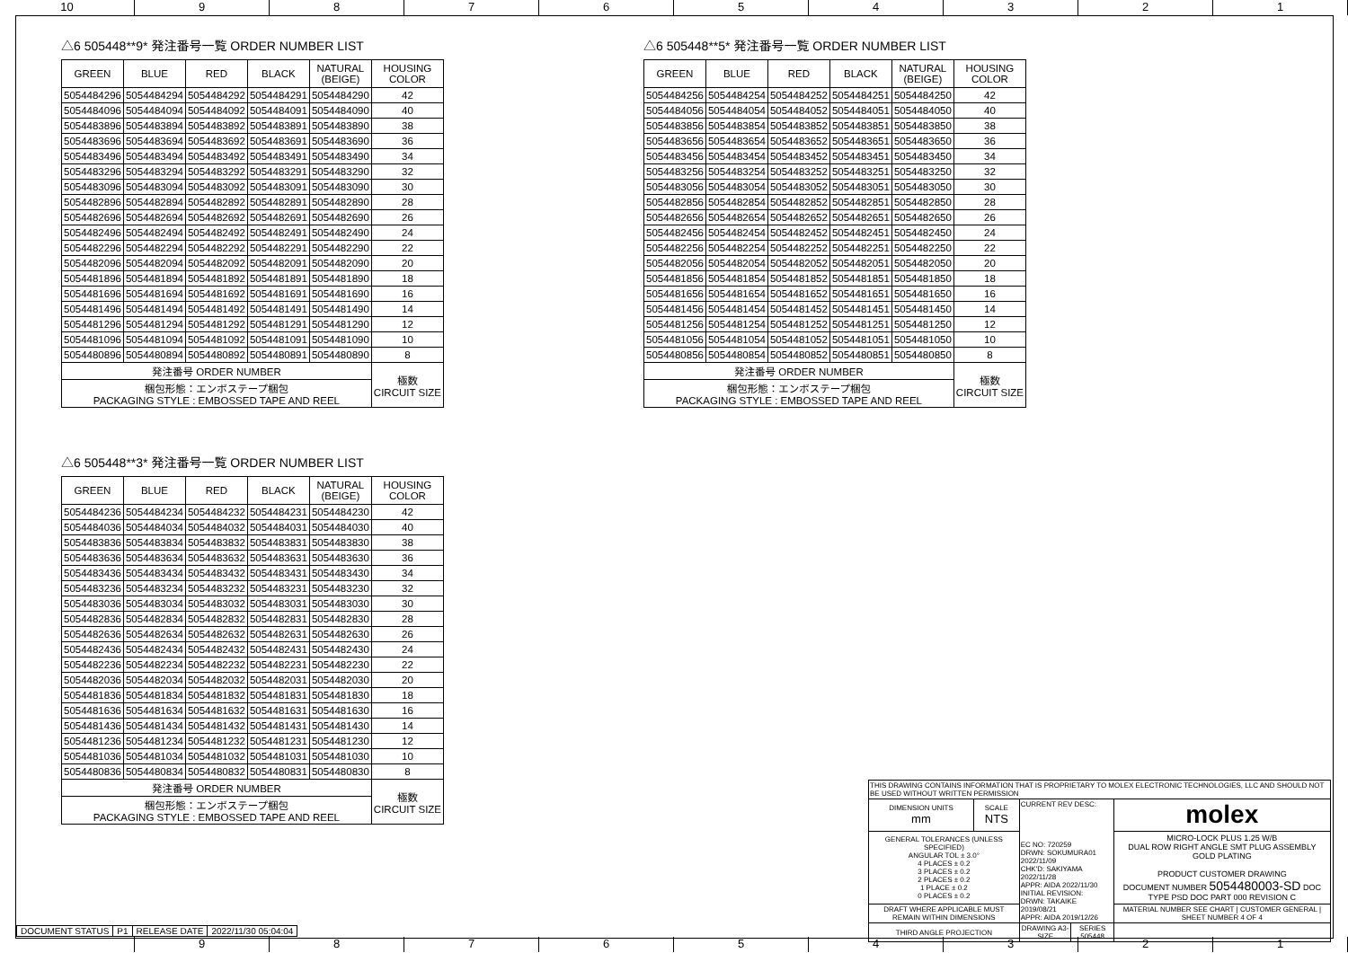10 9 8 7 6 5 4 3 2 1
△6 505448**9* 発注番号一覧 ORDER NUMBER LIST
| GREEN | BLUE | RED | BLACK | NATURAL (BEIGE) | HOUSING COLOR |
| --- | --- | --- | --- | --- | --- |
| 5054484296 | 5054484294 | 5054484292 | 5054484291 | 5054484290 | 42 |
| 5054484096 | 5054484094 | 5054484092 | 5054484091 | 5054484090 | 40 |
| 5054483896 | 5054483894 | 5054483892 | 5054483891 | 5054483890 | 38 |
| 5054483696 | 5054483694 | 5054483692 | 5054483691 | 5054483690 | 36 |
| 5054483496 | 5054483494 | 5054483492 | 5054483491 | 5054483490 | 34 |
| 5054483296 | 5054483294 | 5054483292 | 5054483291 | 5054483290 | 32 |
| 5054483096 | 5054483094 | 5054483092 | 5054483091 | 5054483090 | 30 |
| 5054482896 | 5054482894 | 5054482892 | 5054482891 | 5054482890 | 28 |
| 5054482696 | 5054482694 | 5054482692 | 5054482691 | 5054482690 | 26 |
| 5054482496 | 5054482494 | 5054482492 | 5054482491 | 5054482490 | 24 |
| 5054482296 | 5054482294 | 5054482292 | 5054482291 | 5054482290 | 22 |
| 5054482096 | 5054482094 | 5054482092 | 5054482091 | 5054482090 | 20 |
| 5054481896 | 5054481894 | 5054481892 | 5054481891 | 5054481890 | 18 |
| 5054481696 | 5054481694 | 5054481692 | 5054481691 | 5054481690 | 16 |
| 5054481496 | 5054481494 | 5054481492 | 5054481491 | 5054481490 | 14 |
| 5054481296 | 5054481294 | 5054481292 | 5054481291 | 5054481290 | 12 |
| 5054481096 | 5054481094 | 5054481092 | 5054481091 | 5054481090 | 10 |
| 5054480896 | 5054480894 | 5054480892 | 5054480891 | 5054480890 | 8 |
| 発注番号 ORDER NUMBER | | | | | 極数 CIRCUIT SIZE |
| 梱包形態：エンボステープ梱包 PACKAGING STYLE : EMBOSSED TAPE AND REEL | | | | | |
△6 505448**5* 発注番号一覧 ORDER NUMBER LIST
| GREEN | BLUE | RED | BLACK | NATURAL (BEIGE) | HOUSING COLOR |
| --- | --- | --- | --- | --- | --- |
| 5054484256 | 5054484254 | 5054484252 | 5054484251 | 5054484250 | 42 |
| 5054484056 | 5054484054 | 5054484052 | 5054484051 | 5054484050 | 40 |
| 5054483856 | 5054483854 | 5054483852 | 5054483851 | 5054483850 | 38 |
| 5054483656 | 5054483654 | 5054483652 | 5054483651 | 5054483650 | 36 |
| 5054483456 | 5054483454 | 5054483452 | 5054483451 | 5054483450 | 34 |
| 5054483256 | 5054483254 | 5054483252 | 5054483251 | 5054483250 | 32 |
| 5054483056 | 5054483054 | 5054483052 | 5054483051 | 5054483050 | 30 |
| 5054482856 | 5054482854 | 5054482852 | 5054482851 | 5054482850 | 28 |
| 5054482656 | 5054482654 | 5054482652 | 5054482651 | 5054482650 | 26 |
| 5054482456 | 5054482454 | 5054482452 | 5054482451 | 5054482450 | 24 |
| 5054482256 | 5054482254 | 5054482252 | 5054482251 | 5054482250 | 22 |
| 5054482056 | 5054482054 | 5054482052 | 5054482051 | 5054482050 | 20 |
| 5054481856 | 5054481854 | 5054481852 | 5054481851 | 5054481850 | 18 |
| 5054481656 | 5054481654 | 5054481652 | 5054481651 | 5054481650 | 16 |
| 5054481456 | 5054481454 | 5054481452 | 5054481451 | 5054481450 | 14 |
| 5054481256 | 5054481254 | 5054481252 | 5054481251 | 5054481250 | 12 |
| 5054481056 | 5054481054 | 5054481052 | 5054481051 | 5054481050 | 10 |
| 5054480856 | 5054480854 | 5054480852 | 5054480851 | 5054480850 | 8 |
| 発注番号 ORDER NUMBER | | | | | 極数 CIRCUIT SIZE |
| 梱包形態：エンボステープ梱包 PACKAGING STYLE : EMBOSSED TAPE AND REEL | | | | | |
△6 505448**3* 発注番号一覧 ORDER NUMBER LIST
| GREEN | BLUE | RED | BLACK | NATURAL (BEIGE) | HOUSING COLOR |
| --- | --- | --- | --- | --- | --- |
| 5054484236 | 5054484234 | 5054484232 | 5054484231 | 5054484230 | 42 |
| 5054484036 | 5054484034 | 5054484032 | 5054484031 | 5054484030 | 40 |
| 5054483836 | 5054483834 | 5054483832 | 5054483831 | 5054483830 | 38 |
| 5054483636 | 5054483634 | 5054483632 | 5054483631 | 5054483630 | 36 |
| 5054483436 | 5054483434 | 5054483432 | 5054483431 | 5054483430 | 34 |
| 5054483236 | 5054483234 | 5054483232 | 5054483231 | 5054483230 | 32 |
| 5054483036 | 5054483034 | 5054483032 | 5054483031 | 5054483030 | 30 |
| 5054482836 | 5054482834 | 5054482832 | 5054482831 | 5054482830 | 28 |
| 5054482636 | 5054482634 | 5054482632 | 5054482631 | 5054482630 | 26 |
| 5054482436 | 5054482434 | 5054482432 | 5054482431 | 5054482430 | 24 |
| 5054482236 | 5054482234 | 5054482232 | 5054482231 | 5054482230 | 22 |
| 5054482036 | 5054482034 | 5054482032 | 5054482031 | 5054482030 | 20 |
| 5054481836 | 5054481834 | 5054481832 | 5054481831 | 5054481830 | 18 |
| 5054481636 | 5054481634 | 5054481632 | 5054481631 | 5054481630 | 16 |
| 5054481436 | 5054481434 | 5054481432 | 5054481431 | 5054481430 | 14 |
| 5054481236 | 5054481234 | 5054481232 | 5054481231 | 5054481230 | 12 |
| 5054481036 | 5054481034 | 5054481032 | 5054481031 | 5054481030 | 10 |
| 5054480836 | 5054480834 | 5054480832 | 5054480831 | 5054480830 | 8 |
| 発注番号 ORDER NUMBER | | | | | 極数 CIRCUIT SIZE |
| 梱包形態：エンボステープ梱包 PACKAGING STYLE : EMBOSSED TAPE AND REEL | | | | | |
| THIS DRAWING CONTAINS INFORMATION THAT IS PROPRIETARY TO MOLEX ELECTRONIC TECHNOLOGIES, LLC AND SHOULD NOT BE USED WITHOUT WRITTEN PERMISSION | | | | |
| DIMENSION UNITS mm | SCALE NTS | CURRENT REV DESC: EC NO: 720259 DRWN: SOKUMURA01 2022/11/09 CHK'D: SAKIYAMA 2022/11/28 APPR: AIDA 2022/11/30 INITIAL REVISION: DRWN: TAKAIKE 2019/08/21 APPR: AIDA 2019/12/26 | | molex |
| GENERAL TOLERANCES (UNLESS SPECIFIED) ANGULAR TOL ± 3.0° 4 PLACES ± 0.2 3 PLACES ± 0.2 2 PLACES ± 0.2 1 PLACE ± 0.2 0 PLACES ± 0.2 | | | | MICRO-LOCK PLUS 1.25 W/B DUAL ROW RIGHT ANGLE SMT PLUG ASSEMBLY GOLD PLATING PRODUCT CUSTOMER DRAWING DOCUMENT NUMBER 5054480003-SD DOC TYPE PSD DOC PART 000 REVISION C |
| DRAFT WHERE APPLICABLE MUST REMAIN WITHIN DIMENSIONS | | | | MATERIAL NUMBER SEE CHART / CUSTOMER GENERAL / SHEET NUMBER 4 OF 4 |
| THIRD ANGLE PROJECTION | | DRAWING A3-SIZE | SERIES 505448 | |
| DOCUMENT STATUS | P1 | RELEASE DATE | 2022/11/30 05:04:04 |
9 8 7 6 5 4 3 2 1